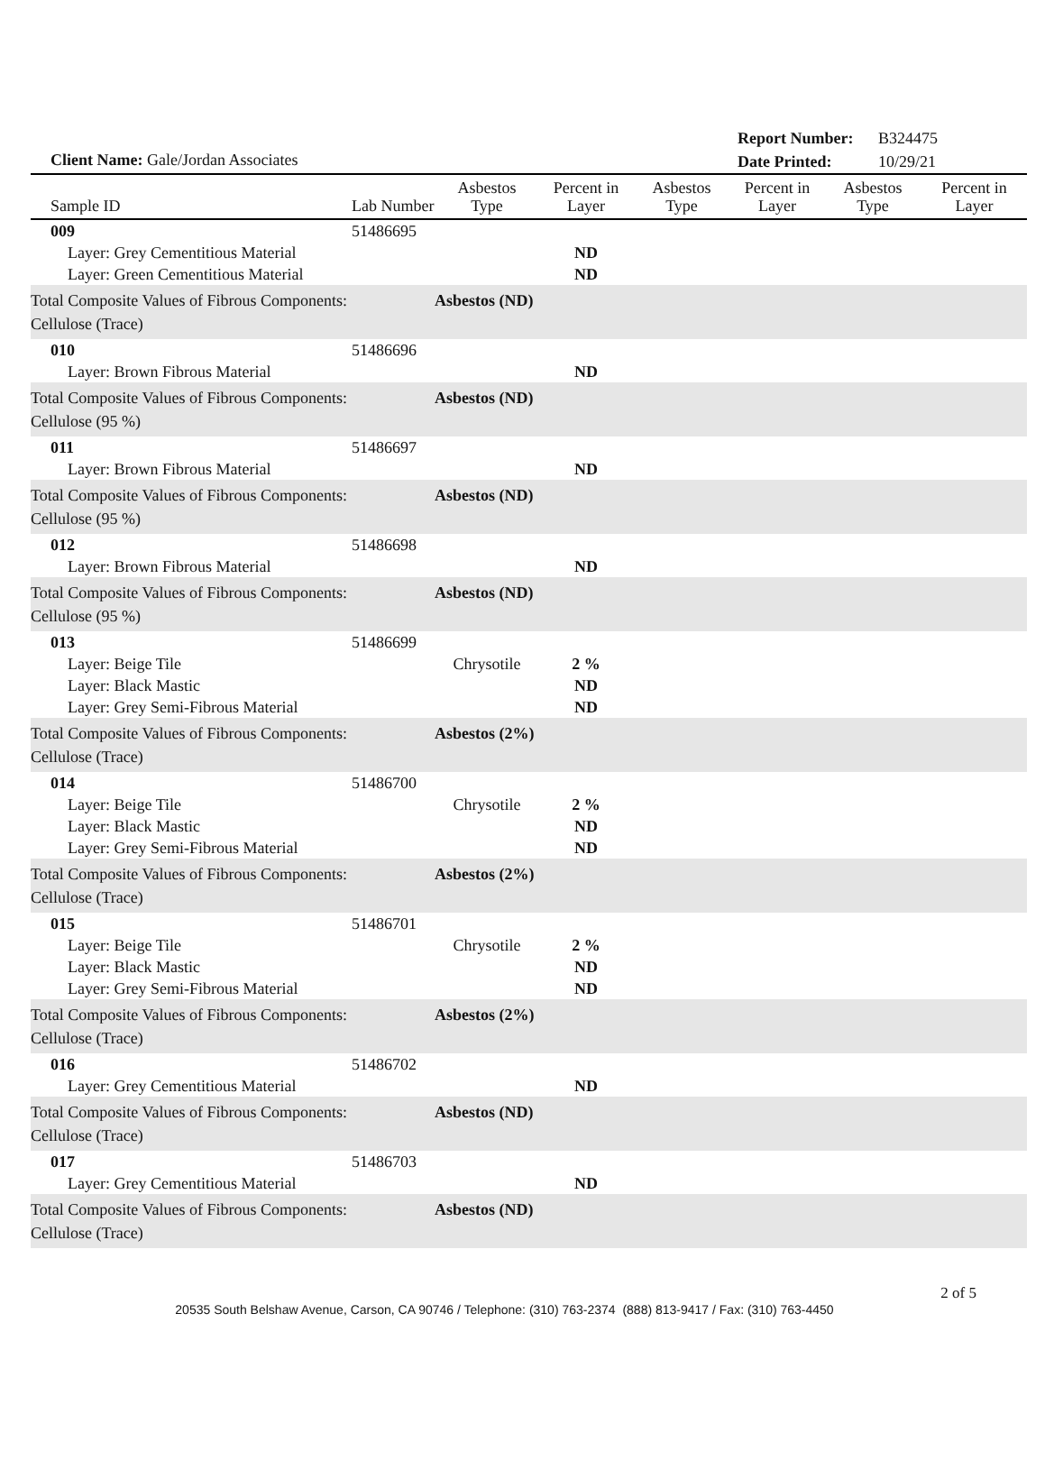Client Name: Gale/Jordan Associates
Report Number: B324475
Date Printed: 10/29/21
| Sample ID | Lab Number | Asbestos Type | Percent in Layer | Asbestos Type | Percent in Layer | Asbestos Type | Percent in Layer |
| --- | --- | --- | --- | --- | --- | --- | --- |
| 009 | 51486695 | | | | | | |
| Layer: Grey Cementitious Material | | | ND | | | | |
| Layer: Green Cementitious Material | | | ND | | | | |
| Total Composite Values of Fibrous Components: Cellulose (Trace) | | Asbestos (ND) | | | | | |
| 010 | 51486696 | | | | | | |
| Layer: Brown Fibrous Material | | | ND | | | | |
| Total Composite Values of Fibrous Components: Cellulose (95 %) | | Asbestos (ND) | | | | | |
| 011 | 51486697 | | | | | | |
| Layer: Brown Fibrous Material | | | ND | | | | |
| Total Composite Values of Fibrous Components: Cellulose (95 %) | | Asbestos (ND) | | | | | |
| 012 | 51486698 | | | | | | |
| Layer: Brown Fibrous Material | | | ND | | | | |
| Total Composite Values of Fibrous Components: Cellulose (95 %) | | Asbestos (ND) | | | | | |
| 013 | 51486699 | | | | | | |
| Layer: Beige Tile | | Chrysotile | 2 % | | | | |
| Layer: Black Mastic | | | ND | | | | |
| Layer: Grey Semi-Fibrous Material | | | ND | | | | |
| Total Composite Values of Fibrous Components: Cellulose (Trace) | | Asbestos (2%) | | | | | |
| 014 | 51486700 | | | | | | |
| Layer: Beige Tile | | Chrysotile | 2 % | | | | |
| Layer: Black Mastic | | | ND | | | | |
| Layer: Grey Semi-Fibrous Material | | | ND | | | | |
| Total Composite Values of Fibrous Components: Cellulose (Trace) | | Asbestos (2%) | | | | | |
| 015 | 51486701 | | | | | | |
| Layer: Beige Tile | | Chrysotile | 2 % | | | | |
| Layer: Black Mastic | | | ND | | | | |
| Layer: Grey Semi-Fibrous Material | | | ND | | | | |
| Total Composite Values of Fibrous Components: Cellulose (Trace) | | Asbestos (2%) | | | | | |
| 016 | 51486702 | | | | | | |
| Layer: Grey Cementitious Material | | | ND | | | | |
| Total Composite Values of Fibrous Components: Cellulose (Trace) | | Asbestos (ND) | | | | | |
| 017 | 51486703 | | | | | | |
| Layer: Grey Cementitious Material | | | ND | | | | |
| Total Composite Values of Fibrous Components: Cellulose (Trace) | | Asbestos (ND) | | | | | |
2 of 5
20535 South Belshaw Avenue, Carson, CA 90746 / Telephone: (310) 763-2374 (888) 813-9417 / Fax: (310) 763-4450